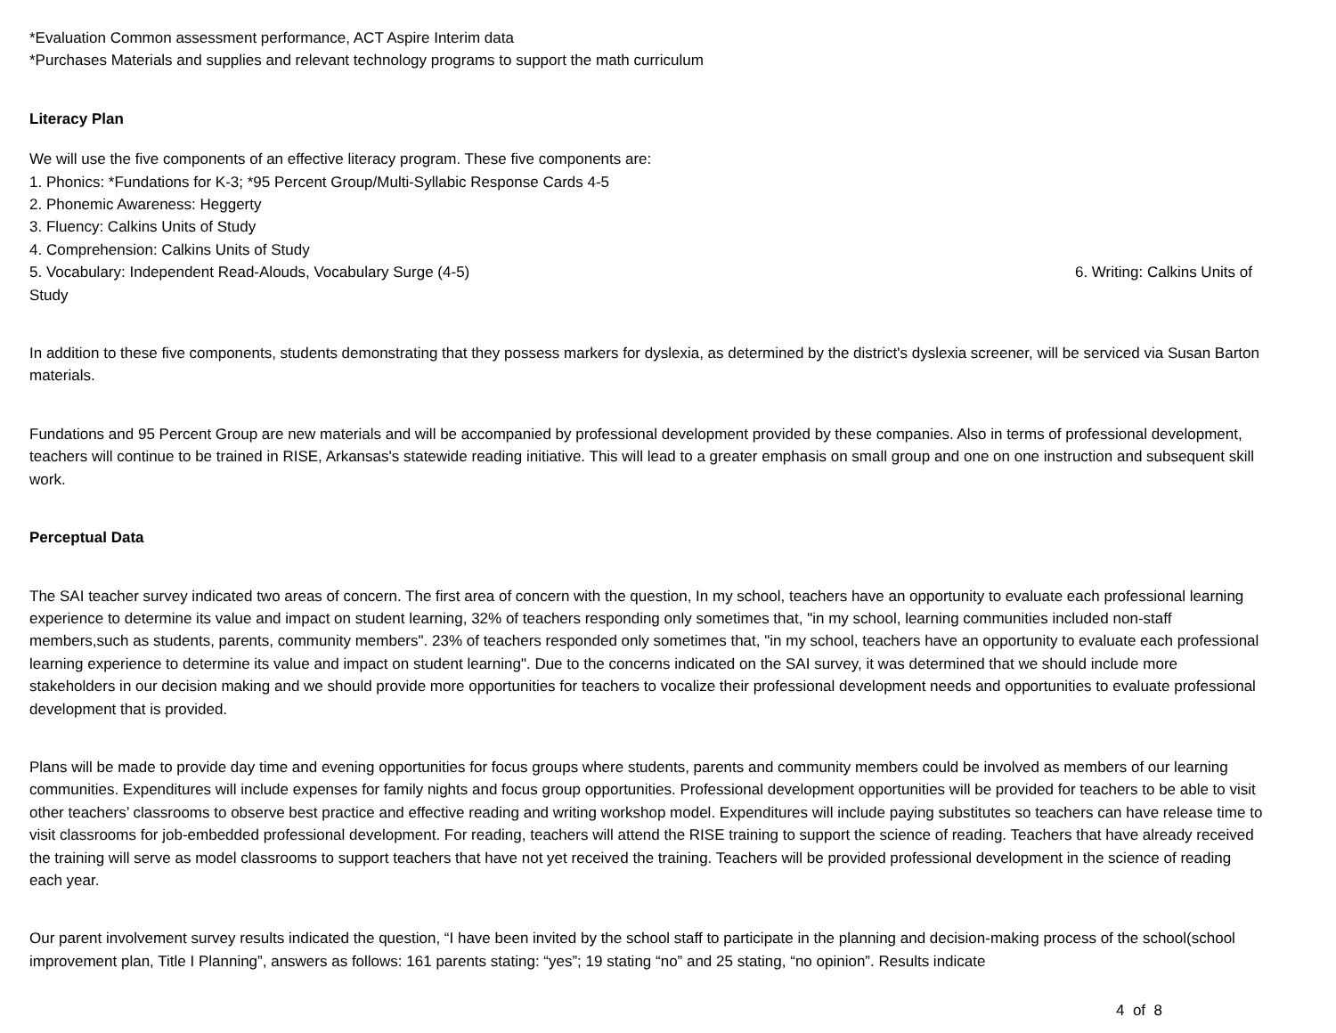*Evaluation Common assessment performance, ACT Aspire Interim data
*Purchases Materials and supplies and relevant technology programs to support the math curriculum
Literacy Plan
We will use the five components of an effective literacy program. These five components are:
1. Phonics: *Fundations for K-3; *95 Percent Group/Multi-Syllabic Response Cards 4-5
2. Phonemic Awareness: Heggerty
3. Fluency: Calkins Units of Study
4. Comprehension: Calkins Units of Study
5. Vocabulary: Independent Read-Alouds, Vocabulary Surge (4-5) 6. Writing: Calkins Units of
Study
In addition to these five components, students demonstrating that they possess markers for dyslexia, as determined by the district's dyslexia screener, will be serviced via Susan Barton materials.
Fundations and 95 Percent Group are new materials and will be accompanied by professional development provided by these companies. Also in terms of professional development, teachers will continue to be trained in RISE, Arkansas's statewide reading initiative. This will lead to a greater emphasis on small group and one on one instruction and subsequent skill work.
Perceptual Data
The SAI teacher survey indicated two areas of concern. The first area of concern with the question, In my school, teachers have an opportunity to evaluate each professional learning experience to determine its value and impact on student learning, 32% of teachers responding only sometimes that, "in my school, learning communities included non-staff members,such as students, parents, community members". 23% of teachers responded only sometimes that, "in my school, teachers have an opportunity to evaluate each professional learning experience to determine its value and impact on student learning". Due to the concerns indicated on the SAI survey, it was determined that we should include more stakeholders in our decision making and we should provide more opportunities for teachers to vocalize their professional development needs and opportunities to evaluate professional development that is provided.
Plans will be made to provide day time and evening opportunities for focus groups where students, parents and community members could be involved as members of our learning communities. Expenditures will include expenses for family nights and focus group opportunities. Professional development opportunities will be provided for teachers to be able to visit other teachers’ classrooms to observe best practice and effective reading and writing workshop model. Expenditures will include paying substitutes so teachers can have release time to visit classrooms for job-embedded professional development. For reading, teachers will attend the RISE training to support the science of reading. Teachers that have already received the training will serve as model classrooms to support teachers that have not yet received the training. Teachers will be provided professional development in the science of reading each year.
Our parent involvement survey results indicated the question, “I have been invited by the school staff to participate in the planning and decision-making process of the school(school improvement plan, Title I Planning”, answers as follows: 161 parents stating: “yes”; 19 stating “no” and 25 stating, “no opinion”. Results indicate
4 of 8